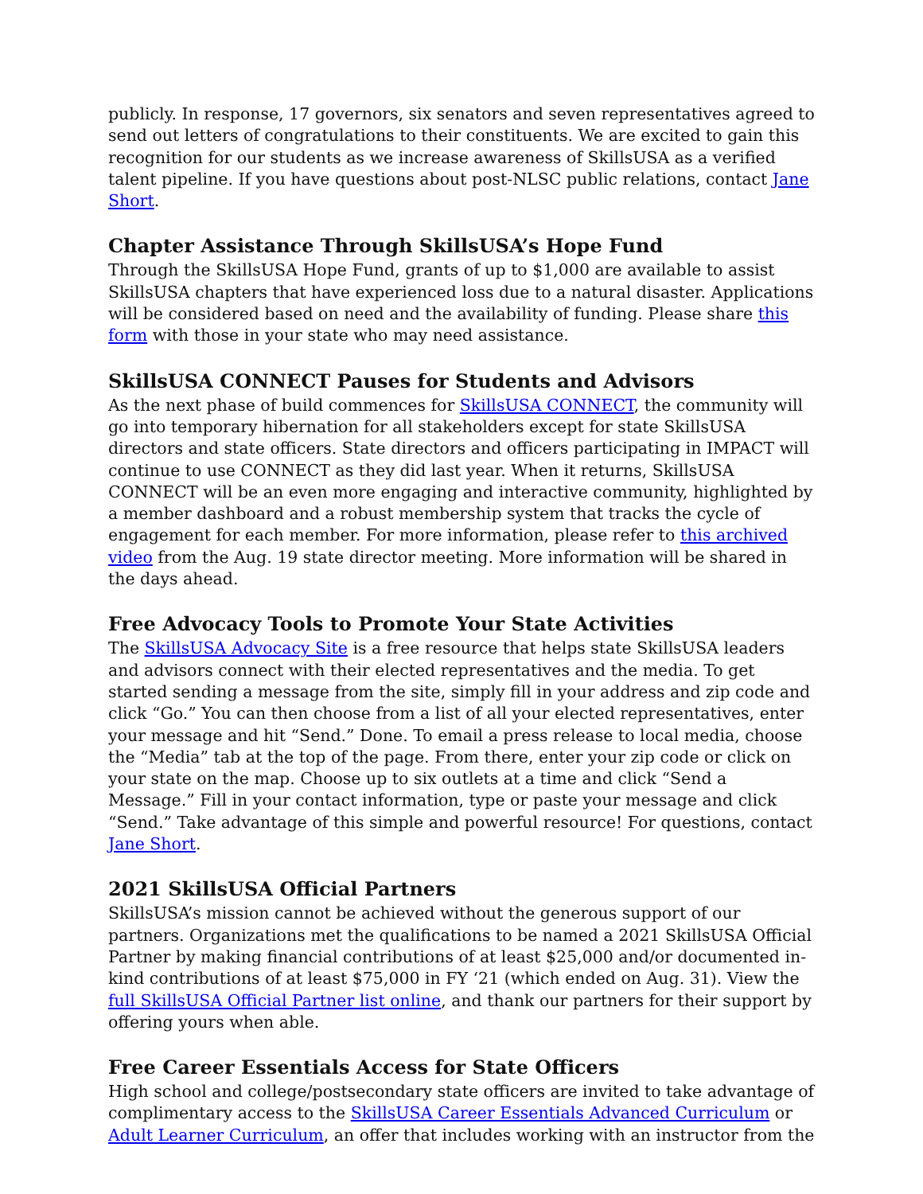publicly. In response, 17 governors, six senators and seven representatives agreed to send out letters of congratulations to their constituents. We are excited to gain this recognition for our students as we increase awareness of SkillsUSA as a verified talent pipeline. If you have questions about post-NLSC public relations, contact Jane Short.
Chapter Assistance Through SkillsUSA’s Hope Fund
Through the SkillsUSA Hope Fund, grants of up to $1,000 are available to assist SkillsUSA chapters that have experienced loss due to a natural disaster. Applications will be considered based on need and the availability of funding. Please share this form with those in your state who may need assistance.
SkillsUSA CONNECT Pauses for Students and Advisors
As the next phase of build commences for SkillsUSA CONNECT, the community will go into temporary hibernation for all stakeholders except for state SkillsUSA directors and state officers. State directors and officers participating in IMPACT will continue to use CONNECT as they did last year. When it returns, SkillsUSA CONNECT will be an even more engaging and interactive community, highlighted by a member dashboard and a robust membership system that tracks the cycle of engagement for each member. For more information, please refer to this archived video from the Aug. 19 state director meeting. More information will be shared in the days ahead.
Free Advocacy Tools to Promote Your State Activities
The SkillsUSA Advocacy Site is a free resource that helps state SkillsUSA leaders and advisors connect with their elected representatives and the media. To get started sending a message from the site, simply fill in your address and zip code and click “Go.” You can then choose from a list of all your elected representatives, enter your message and hit “Send.” Done. To email a press release to local media, choose the “Media” tab at the top of the page. From there, enter your zip code or click on your state on the map. Choose up to six outlets at a time and click “Send a Message.” Fill in your contact information, type or paste your message and click “Send.” Take advantage of this simple and powerful resource! For questions, contact Jane Short.
2021 SkillsUSA Official Partners
SkillsUSA’s mission cannot be achieved without the generous support of our partners. Organizations met the qualifications to be named a 2021 SkillsUSA Official Partner by making financial contributions of at least $25,000 and/or documented in-kind contributions of at least $75,000 in FY ‘21 (which ended on Aug. 31). View the full SkillsUSA Official Partner list online, and thank our partners for their support by offering yours when able.
Free Career Essentials Access for State Officers
High school and college/postsecondary state officers are invited to take advantage of complimentary access to the SkillsUSA Career Essentials Advanced Curriculum or Adult Learner Curriculum, an offer that includes working with an instructor from the